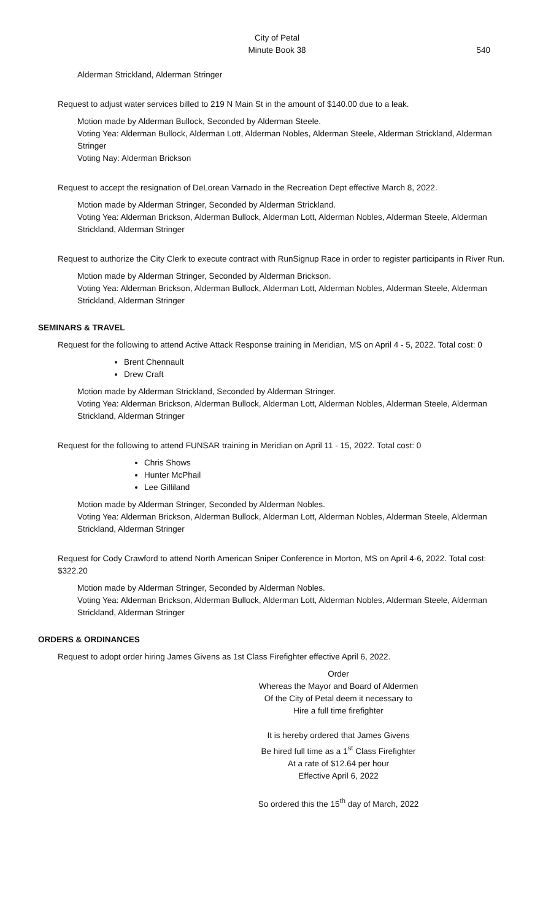City of Petal
Minute Book 38
540
Alderman Strickland, Alderman Stringer
Request to adjust water services billed to 219 N Main St in the amount of $140.00 due to a leak.
Motion made by Alderman Bullock, Seconded by Alderman Steele.
Voting Yea: Alderman Bullock, Alderman Lott, Alderman Nobles, Alderman Steele, Alderman Strickland, Alderman Stringer
Voting Nay: Alderman Brickson
Request to accept the resignation of DeLorean Varnado in the Recreation Dept effective March 8, 2022.
Motion made by Alderman Stringer, Seconded by Alderman Strickland.
Voting Yea: Alderman Brickson, Alderman Bullock, Alderman Lott, Alderman Nobles, Alderman Steele, Alderman Strickland, Alderman Stringer
Request to authorize the City Clerk to execute contract with RunSignup Race in order to register participants in River Run.
Motion made by Alderman Stringer, Seconded by Alderman Brickson.
Voting Yea: Alderman Brickson, Alderman Bullock, Alderman Lott, Alderman Nobles, Alderman Steele, Alderman Strickland, Alderman Stringer
SEMINARS & TRAVEL
Request for the following to attend Active Attack Response training in Meridian, MS on April 4 - 5, 2022. Total cost: 0
Brent Chennault
Drew Craft
Motion made by Alderman Strickland, Seconded by Alderman Stringer.
Voting Yea: Alderman Brickson, Alderman Bullock, Alderman Lott, Alderman Nobles, Alderman Steele, Alderman Strickland, Alderman Stringer
Request for the following to attend FUNSAR training in Meridian on April 11 - 15, 2022. Total cost: 0
Chris Shows
Hunter McPhail
Lee Gilliland
Motion made by Alderman Stringer, Seconded by Alderman Nobles.
Voting Yea: Alderman Brickson, Alderman Bullock, Alderman Lott, Alderman Nobles, Alderman Steele, Alderman Strickland, Alderman Stringer
Request for Cody Crawford to attend North American Sniper Conference in Morton, MS on April 4-6, 2022. Total cost: $322.20
Motion made by Alderman Stringer, Seconded by Alderman Nobles.
Voting Yea: Alderman Brickson, Alderman Bullock, Alderman Lott, Alderman Nobles, Alderman Steele, Alderman Strickland, Alderman Stringer
ORDERS & ORDINANCES
Request to adopt order hiring James Givens as 1st Class Firefighter effective April 6, 2022.
Order
Whereas the Mayor and Board of Aldermen
Of the City of Petal deem it necessary to
Hire a full time firefighter
It is hereby ordered that James Givens
Be hired full time as a 1<sup>st</sup> Class Firefighter
At a rate of $12.64 per hour
Effective April 6, 2022
So ordered this the 15<sup>th</sup> day of March, 2022